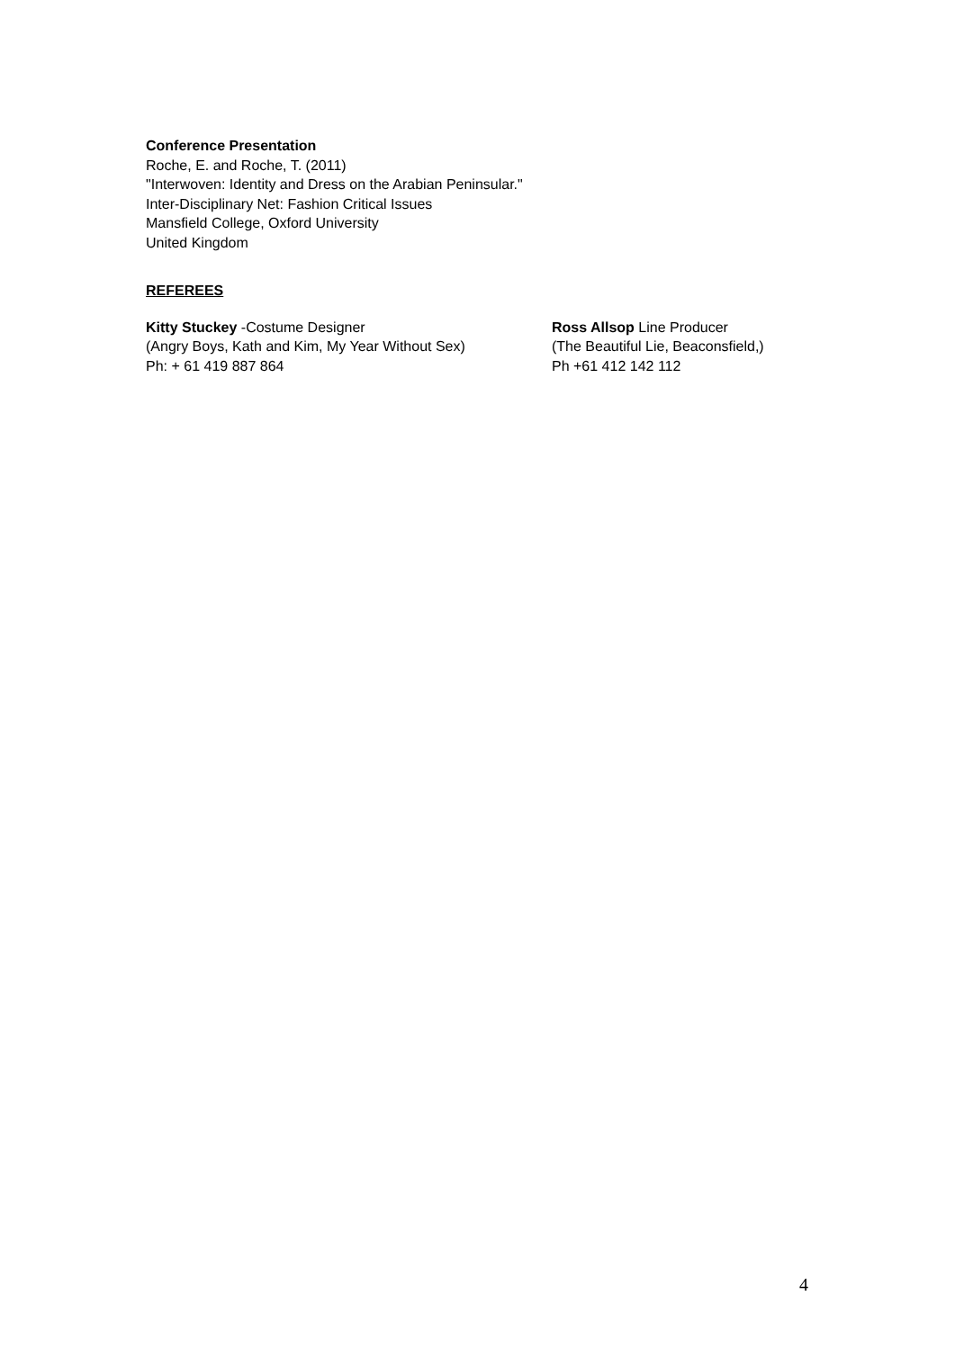Conference Presentation
Roche, E. and Roche, T. (2011)
"Interwoven: Identity and Dress on the Arabian Peninsular."
Inter-Disciplinary Net: Fashion Critical Issues
Mansfield College, Oxford University
United Kingdom
REFEREES
Kitty Stuckey -Costume Designer
(Angry Boys, Kath and Kim, My Year Without Sex)
Ph: + 61 419 887 864
Ross Allsop Line Producer
(The Beautiful Lie, Beaconsfield,)
Ph +61 412 142 112
4